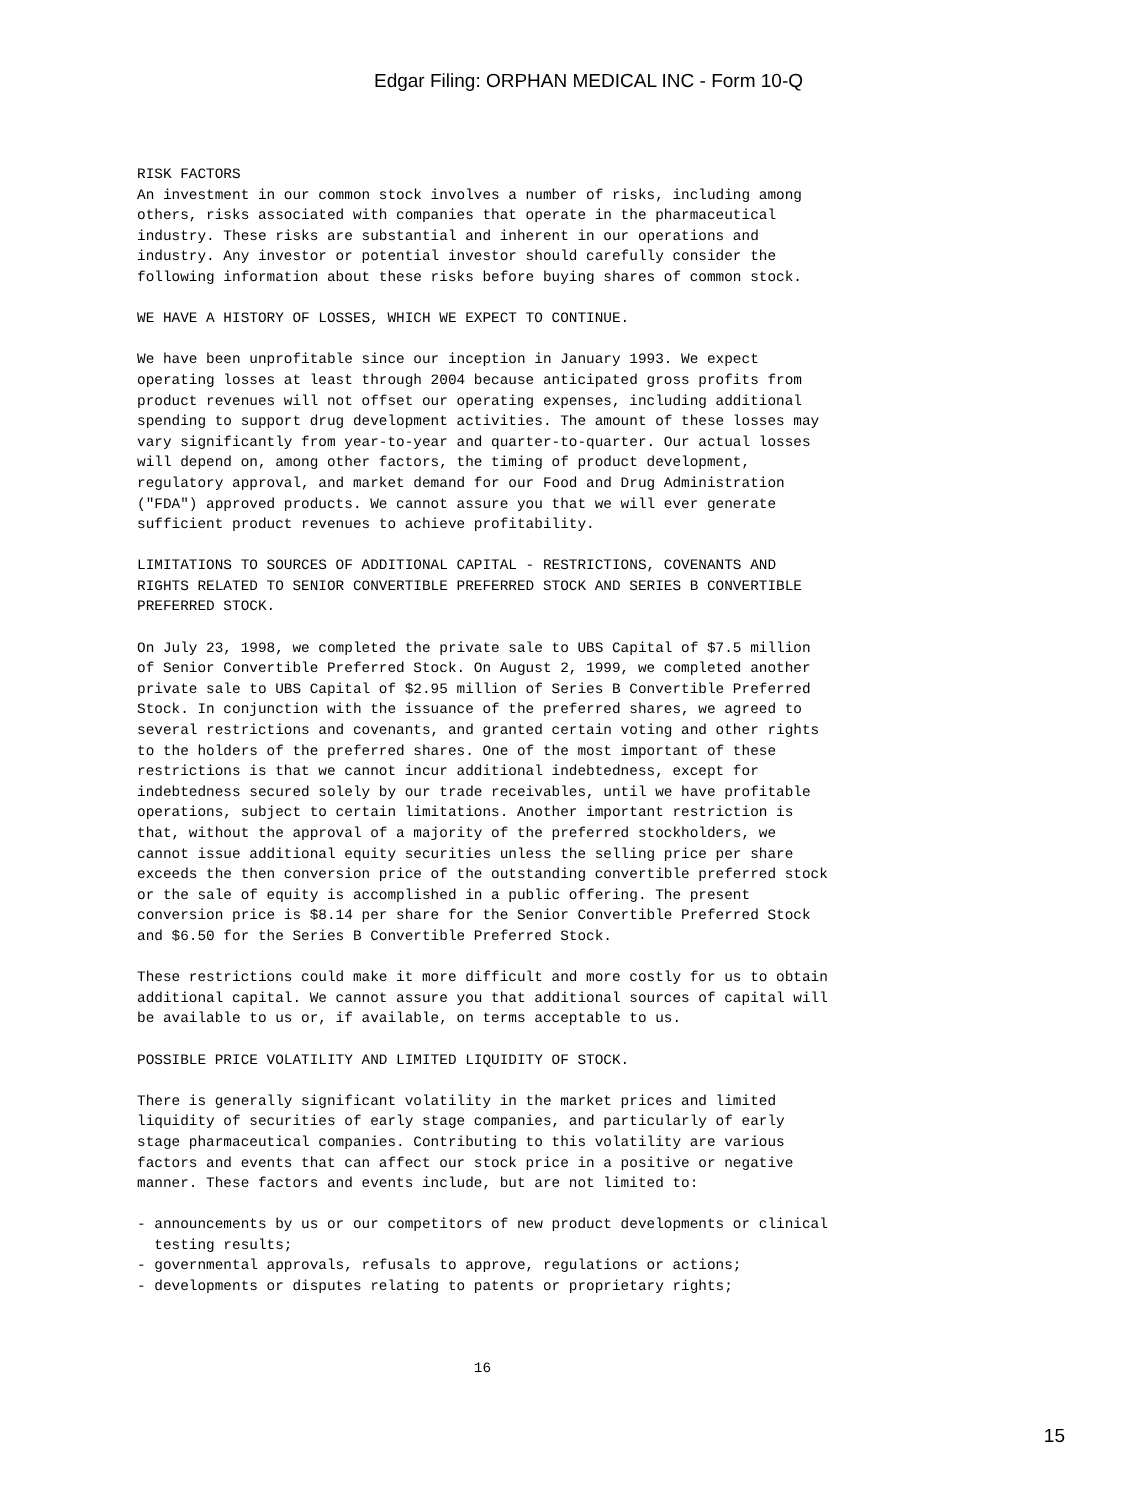Edgar Filing: ORPHAN MEDICAL INC - Form 10-Q
RISK FACTORS
An investment in our common stock involves a number of risks, including among
others, risks associated with companies that operate in the pharmaceutical
industry. These risks are substantial and inherent in our operations and
industry. Any investor or potential investor should carefully consider the
following information about these risks before buying shares of common stock.

WE HAVE A HISTORY OF LOSSES, WHICH WE EXPECT TO CONTINUE.

We have been unprofitable since our inception in January 1993. We expect
operating losses at least through 2004 because anticipated gross profits from
product revenues will not offset our operating expenses, including additional
spending to support drug development activities. The amount of these losses may
vary significantly from year-to-year and quarter-to-quarter. Our actual losses
will depend on, among other factors, the timing of product development,
regulatory approval, and market demand for our Food and Drug Administration
("FDA") approved products. We cannot assure you that we will ever generate
sufficient product revenues to achieve profitability.

LIMITATIONS TO SOURCES OF ADDITIONAL CAPITAL - RESTRICTIONS, COVENANTS AND
RIGHTS RELATED TO SENIOR CONVERTIBLE PREFERRED STOCK AND SERIES B CONVERTIBLE
PREFERRED STOCK.

On July 23, 1998, we completed the private sale to UBS Capital of $7.5 million
of Senior Convertible Preferred Stock. On August 2, 1999, we completed another
private sale to UBS Capital of $2.95 million of Series B Convertible Preferred
Stock. In conjunction with the issuance of the preferred shares, we agreed to
several restrictions and covenants, and granted certain voting and other rights
to the holders of the preferred shares. One of the most important of these
restrictions is that we cannot incur additional indebtedness, except for
indebtedness secured solely by our trade receivables, until we have profitable
operations, subject to certain limitations. Another important restriction is
that, without the approval of a majority of the preferred stockholders, we
cannot issue additional equity securities unless the selling price per share
exceeds the then conversion price of the outstanding convertible preferred stock
or the sale of equity is accomplished in a public offering. The present
conversion price is $8.14 per share for the Senior Convertible Preferred Stock
and $6.50 for the Series B Convertible Preferred Stock.

These restrictions could make it more difficult and more costly for us to obtain
additional capital. We cannot assure you that additional sources of capital will
be available to us or, if available, on terms acceptable to us.

POSSIBLE PRICE VOLATILITY AND LIMITED LIQUIDITY OF STOCK.

There is generally significant volatility in the market prices and limited
liquidity of securities of early stage companies, and particularly of early
stage pharmaceutical companies. Contributing to this volatility are various
factors and events that can affect our stock price in a positive or negative
manner. These factors and events include, but are not limited to:

- announcements by us or our competitors of new product developments or clinical
  testing results;
- governmental approvals, refusals to approve, regulations or actions;
- developments or disputes relating to patents or proprietary rights;



                                       16
15